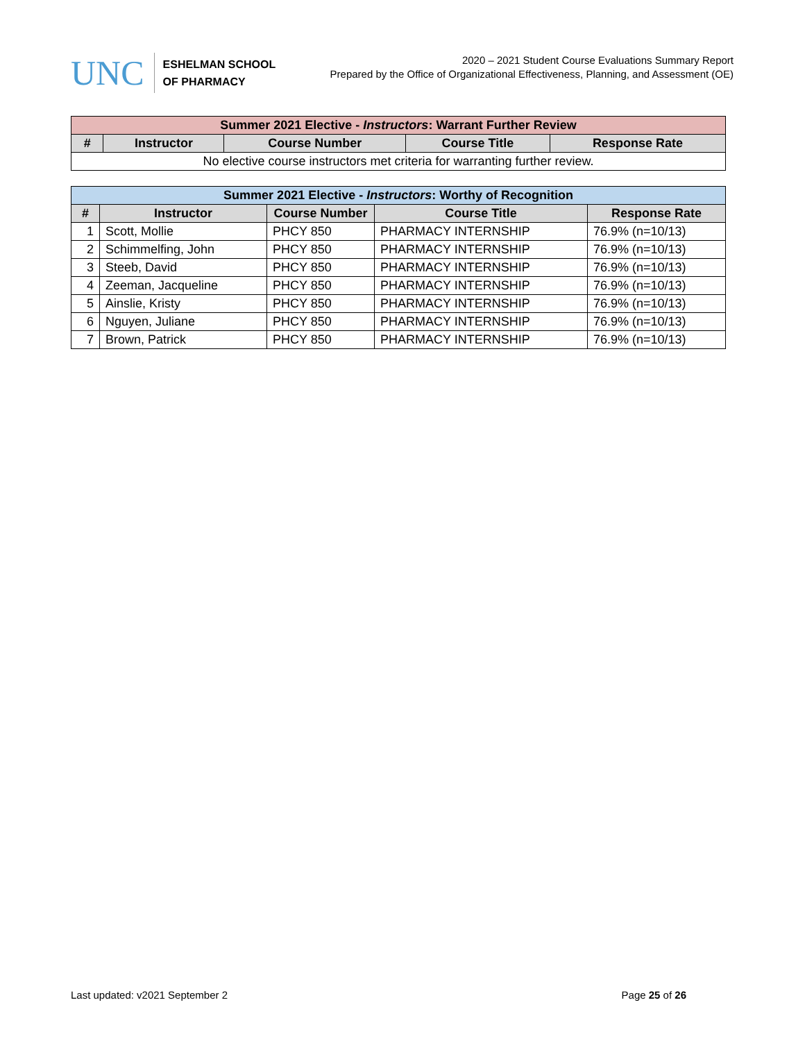UNC
ESHELMAN SCHOOL
OF PHARMACY
2020 – 2021 Student Course Evaluations Summary Report
Prepared by the Office of Organizational Effectiveness, Planning, and Assessment (OE)
| Summer 2021 Elective - Instructors : Warrant Further Review | | | | |
| --- | --- | --- | --- | --- |
| # | Instructor | Course Number | Course Title | Response Rate |
| No elective course instructors met criteria for warranting further review. | | | | |
| Summer 2021 Elective - Instructors : Worthy of Recognition | | | | |
| --- | --- | --- | --- | --- |
| # | Instructor | Course Number | Course Title | Response Rate |
| 1 | Scott, Mollie | PHCY 850 | PHARMACY INTERNSHIP | 76.9% (n=10/13) |
| 2 | Schimmelfing, John | PHCY 850 | PHARMACY INTERNSHIP | 76.9% (n=10/13) |
| 3 | Steeb, David | PHCY 850 | PHARMACY INTERNSHIP | 76.9% (n=10/13) |
| 4 | Zeeman, Jacqueline | PHCY 850 | PHARMACY INTERNSHIP | 76.9% (n=10/13) |
| 5 | Ainslie, Kristy | PHCY 850 | PHARMACY INTERNSHIP | 76.9% (n=10/13) |
| 6 | Nguyen, Juliane | PHCY 850 | PHARMACY INTERNSHIP | 76.9% (n=10/13) |
| 7 | Brown, Patrick | PHCY 850 | PHARMACY INTERNSHIP | 76.9% (n=10/13) |
Last updated: v2021 September 2 Page 25 of 26